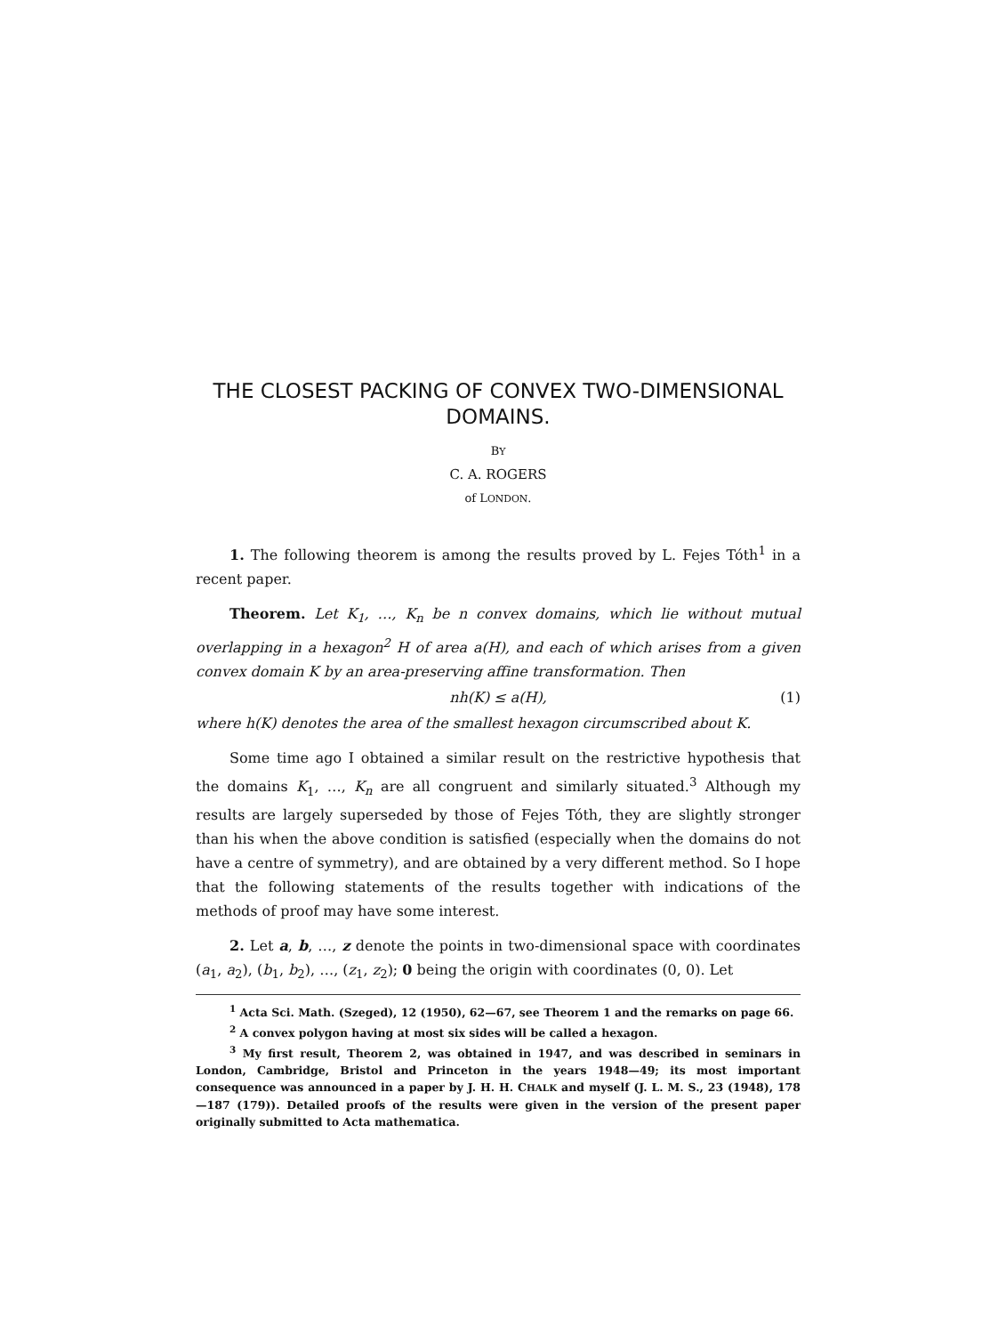THE CLOSEST PACKING OF CONVEX TWO-DIMENSIONAL DOMAINS.
BY
C. A. ROGERS
of LONDON.
1. The following theorem is among the results proved by L. Fejes Tóth<sup>1</sup> in a recent paper.
Theorem. Let K<sub>1</sub>, …, K<sub>n</sub> be n convex domains, which lie without mutual overlapping in a hexagon<sup>2</sup> H of area a(H), and each of which arises from a given convex domain K by an area-preserving affine transformation. Then
nh(K) ≤ a(H), (1)
where h(K) denotes the area of the smallest hexagon circumscribed about K.
Some time ago I obtained a similar result on the restrictive hypothesis that the domains K<sub>1</sub>, …, K<sub>n</sub> are all congruent and similarly situated.<sup>3</sup> Although my results are largely superseded by those of Fejes Tóth, they are slightly stronger than his when the above condition is satisfied (especially when the domains do not have a centre of symmetry), and are obtained by a very different method. So I hope that the following statements of the results together with indications of the methods of proof may have some interest.
2. Let a, b, …, z denote the points in two-dimensional space with coordinates (a<sub>1</sub>, a<sub>2</sub>), (b<sub>1</sub>, b<sub>2</sub>), …, (z<sub>1</sub>, z<sub>2</sub>); 0 being the origin with coordinates (0, 0). Let
<sup>1</sup> Acta Sci. Math. (Szeged), 12 (1950), 62—67, see Theorem 1 and the remarks on page 66.
<sup>2</sup> A convex polygon having at most six sides will be called a hexagon.
<sup>3</sup> My first result, Theorem 2, was obtained in 1947, and was described in seminars in London, Cambridge, Bristol and Princeton in the years 1948—49; its most important consequence was announced in a paper by J. H. H. CHALK and myself (J. L. M. S., 23 (1948), 178—187 (179)). Detailed proofs of the results were given in the version of the present paper originally submitted to Acta mathematica.